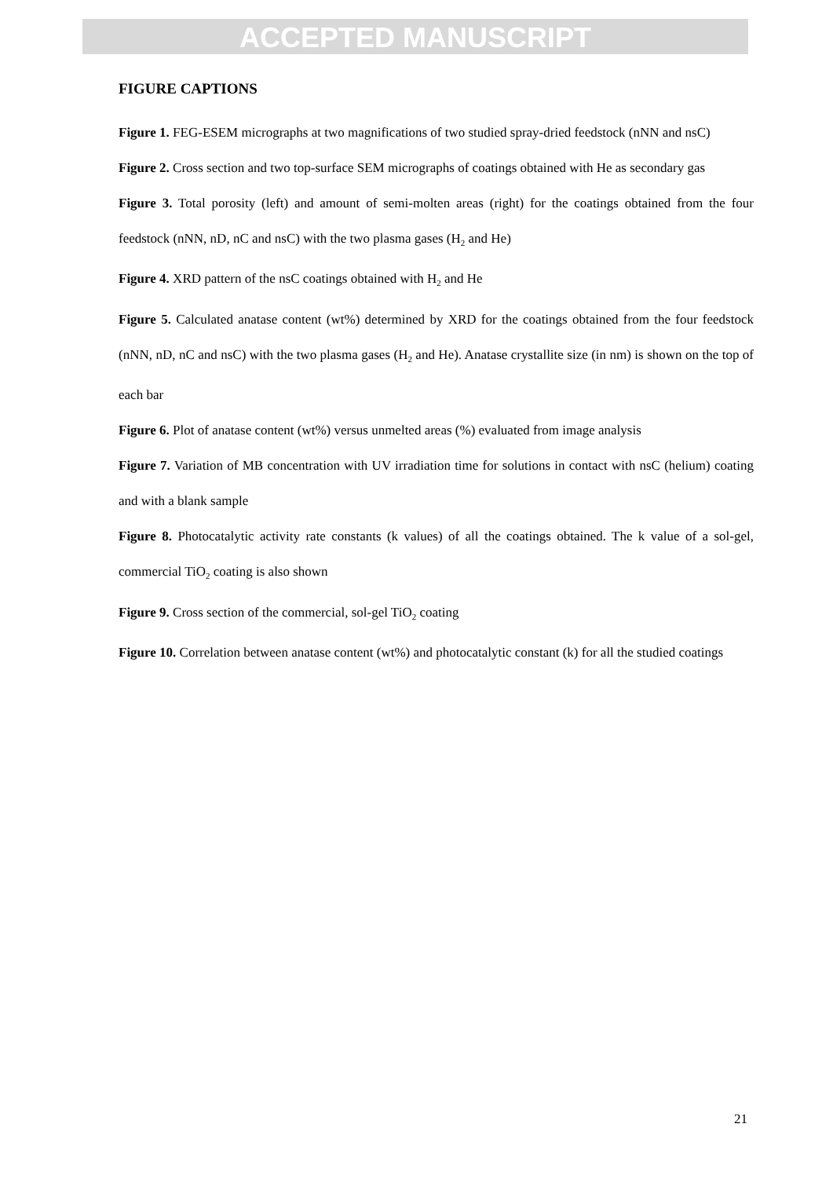ACCEPTED MANUSCRIPT
FIGURE CAPTIONS
Figure 1. FEG-ESEM micrographs at two magnifications of two studied spray-dried feedstock (nNN and nsC)
Figure 2. Cross section and two top-surface SEM micrographs of coatings obtained with He as secondary gas
Figure 3. Total porosity (left) and amount of semi-molten areas (right) for the coatings obtained from the four feedstock (nNN, nD, nC and nsC) with the two plasma gases (H<sub>2</sub> and He)
Figure 4. XRD pattern of the nsC coatings obtained with H<sub>2</sub> and He
Figure 5. Calculated anatase content (wt%) determined by XRD for the coatings obtained from the four feedstock (nNN, nD, nC and nsC) with the two plasma gases (H<sub>2</sub> and He). Anatase crystallite size (in nm) is shown on the top of each bar
Figure 6. Plot of anatase content (wt%) versus unmelted areas (%) evaluated from image analysis
Figure 7. Variation of MB concentration with UV irradiation time for solutions in contact with nsC (helium) coating and with a blank sample
Figure 8. Photocatalytic activity rate constants (k values) of all the coatings obtained. The k value of a sol-gel, commercial TiO<sub>2</sub> coating is also shown
Figure 9. Cross section of the commercial, sol-gel TiO<sub>2</sub> coating
Figure 10. Correlation between anatase content (wt%) and photocatalytic constant (k) for all the studied coatings
21